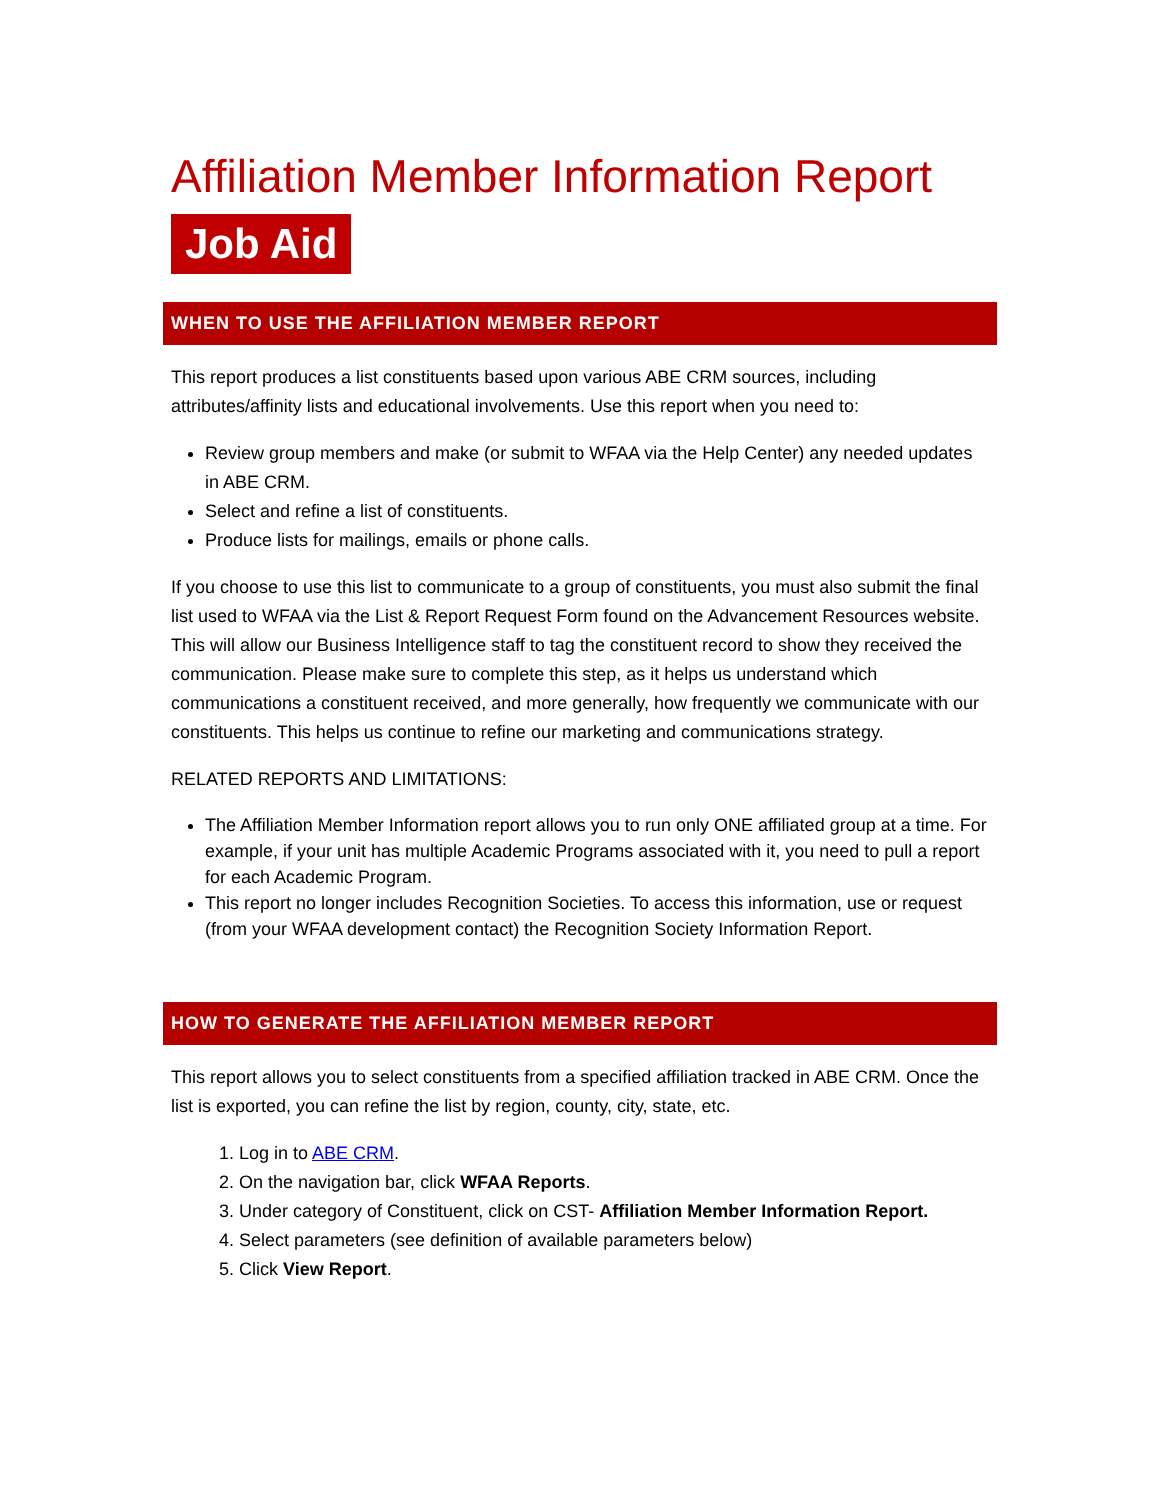Affiliation Member Information Report
Job Aid
WHEN TO USE THE AFFILIATION MEMBER REPORT
This report produces a list constituents based upon various ABE CRM sources, including attributes/affinity lists and educational involvements. Use this report when you need to:
Review group members and make (or submit to WFAA via the Help Center) any needed updates in ABE CRM.
Select and refine a list of constituents.
Produce lists for mailings, emails or phone calls.
If you choose to use this list to communicate to a group of constituents, you must also submit the final list used to WFAA via the List & Report Request Form found on the Advancement Resources website. This will allow our Business Intelligence staff to tag the constituent record to show they received the communication. Please make sure to complete this step, as it helps us understand which communications a constituent received, and more generally, how frequently we communicate with our constituents. This helps us continue to refine our marketing and communications strategy.
RELATED REPORTS AND LIMITATIONS:
The Affiliation Member Information report allows you to run only ONE affiliated group at a time. For example, if your unit has multiple Academic Programs associated with it, you need to pull a report for each Academic Program.
This report no longer includes Recognition Societies. To access this information, use or request (from your WFAA development contact) the Recognition Society Information Report.
HOW TO GENERATE THE AFFILIATION MEMBER REPORT
This report allows you to select constituents from a specified affiliation tracked in ABE CRM. Once the list is exported, you can refine the list by region, county, city, state, etc.
1. Log in to ABE CRM.
2. On the navigation bar, click WFAA Reports.
3. Under category of Constituent, click on CST- Affiliation Member Information Report.
4. Select parameters (see definition of available parameters below)
5. Click View Report.